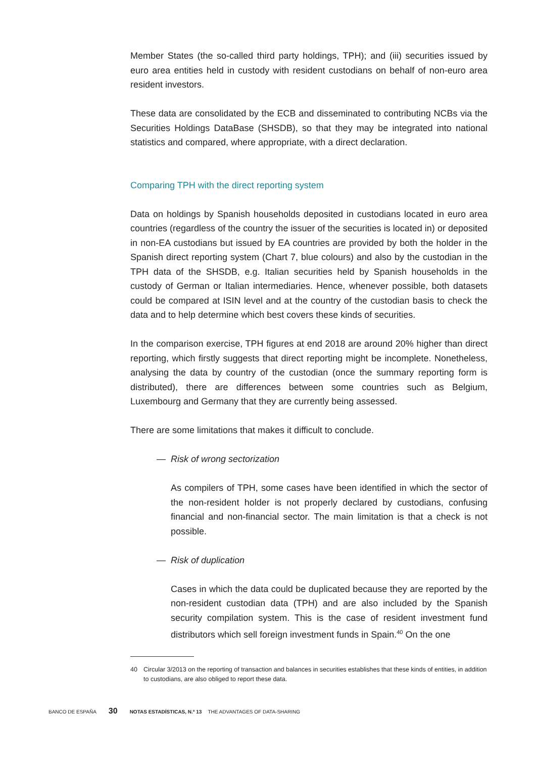Member States (the so-called third party holdings, TPH); and (iii) securities issued by euro area entities held in custody with resident custodians on behalf of non-euro area resident investors.
These data are consolidated by the ECB and disseminated to contributing NCBs via the Securities Holdings DataBase (SHSDB), so that they may be integrated into national statistics and compared, where appropriate, with a direct declaration.
Comparing TPH with the direct reporting system
Data on holdings by Spanish households deposited in custodians located in euro area countries (regardless of the country the issuer of the securities is located in) or deposited in non-EA custodians but issued by EA countries are provided by both the holder in the Spanish direct reporting system (Chart 7, blue colours) and also by the custodian in the TPH data of the SHSDB, e.g. Italian securities held by Spanish households in the custody of German or Italian intermediaries. Hence, whenever possible, both datasets could be compared at ISIN level and at the country of the custodian basis to check the data and to help determine which best covers these kinds of securities.
In the comparison exercise, TPH figures at end 2018 are around 20% higher than direct reporting, which firstly suggests that direct reporting might be incomplete. Nonetheless, analysing the data by country of the custodian (once the summary reporting form is distributed), there are differences between some countries such as Belgium, Luxembourg and Germany that they are currently being assessed.
There are some limitations that makes it difficult to conclude.
— Risk of wrong sectorization
As compilers of TPH, some cases have been identified in which the sector of the non-resident holder is not properly declared by custodians, confusing financial and non-financial sector. The main limitation is that a check is not possible.
— Risk of duplication
Cases in which the data could be duplicated because they are reported by the non-resident custodian data (TPH) and are also included by the Spanish security compilation system. This is the case of resident investment fund distributors which sell foreign investment funds in Spain.<sup>40</sup> On the one
40 Circular 3/2013 on the reporting of transaction and balances in securities establishes that these kinds of entities, in addition to custodians, are also obliged to report these data.
BANCO DE ESPAÑA 30 NOTAS ESTADÍSTICAS, N.º 13 THE ADVANTAGES OF DATA-SHARING